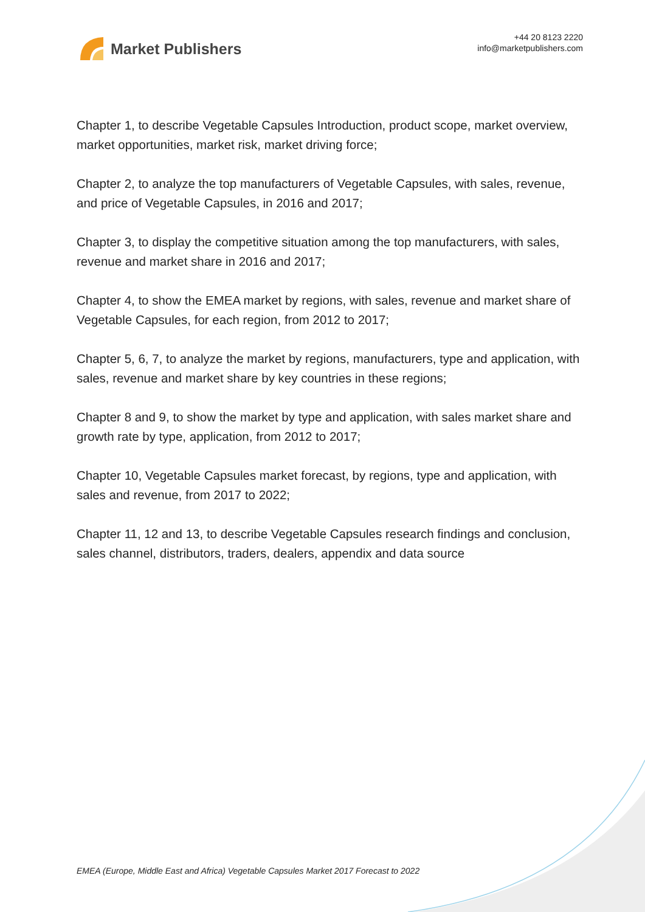Market Publishers
+44 20 8123 2220
info@marketpublishers.com
Chapter 1, to describe Vegetable Capsules Introduction, product scope, market overview, market opportunities, market risk, market driving force;
Chapter 2, to analyze the top manufacturers of Vegetable Capsules, with sales, revenue, and price of Vegetable Capsules, in 2016 and 2017;
Chapter 3, to display the competitive situation among the top manufacturers, with sales, revenue and market share in 2016 and 2017;
Chapter 4, to show the EMEA market by regions, with sales, revenue and market share of Vegetable Capsules, for each region, from 2012 to 2017;
Chapter 5, 6, 7, to analyze the market by regions, manufacturers, type and application, with sales, revenue and market share by key countries in these regions;
Chapter 8 and 9, to show the market by type and application, with sales market share and growth rate by type, application, from 2012 to 2017;
Chapter 10, Vegetable Capsules market forecast, by regions, type and application, with sales and revenue, from 2017 to 2022;
Chapter 11, 12 and 13, to describe Vegetable Capsules research findings and conclusion, sales channel, distributors, traders, dealers, appendix and data source
EMEA (Europe, Middle East and Africa) Vegetable Capsules Market 2017 Forecast to 2022